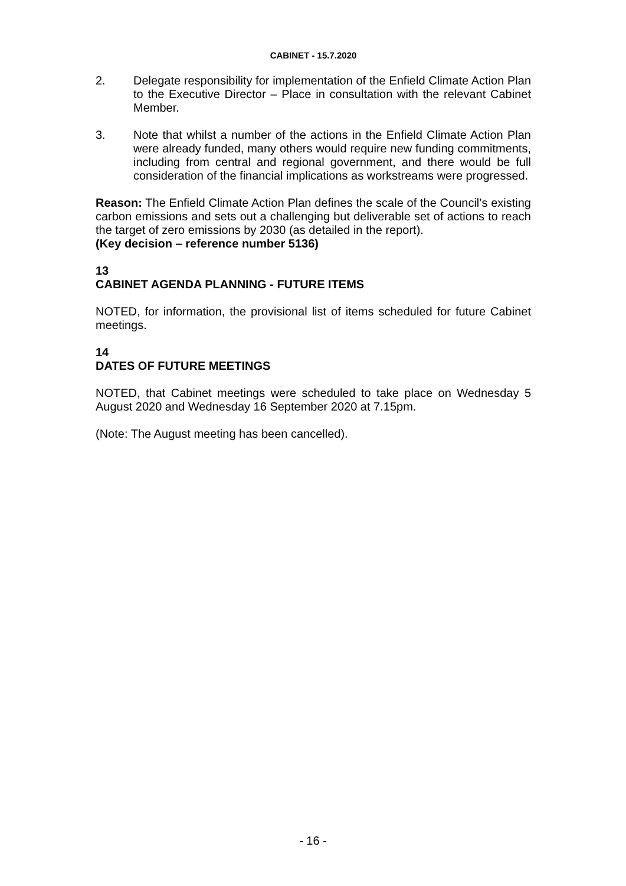CABINET - 15.7.2020
2. Delegate responsibility for implementation of the Enfield Climate Action Plan to the Executive Director – Place in consultation with the relevant Cabinet Member.
3. Note that whilst a number of the actions in the Enfield Climate Action Plan were already funded, many others would require new funding commitments, including from central and regional government, and there would be full consideration of the financial implications as workstreams were progressed.
Reason: The Enfield Climate Action Plan defines the scale of the Council’s existing carbon emissions and sets out a challenging but deliverable set of actions to reach the target of zero emissions by 2030 (as detailed in the report).
(Key decision – reference number 5136)
13
CABINET AGENDA PLANNING - FUTURE ITEMS
NOTED, for information, the provisional list of items scheduled for future Cabinet meetings.
14
DATES OF FUTURE MEETINGS
NOTED, that Cabinet meetings were scheduled to take place on Wednesday 5 August 2020 and Wednesday 16 September 2020 at 7.15pm.
(Note: The August meeting has been cancelled).
- 16 -